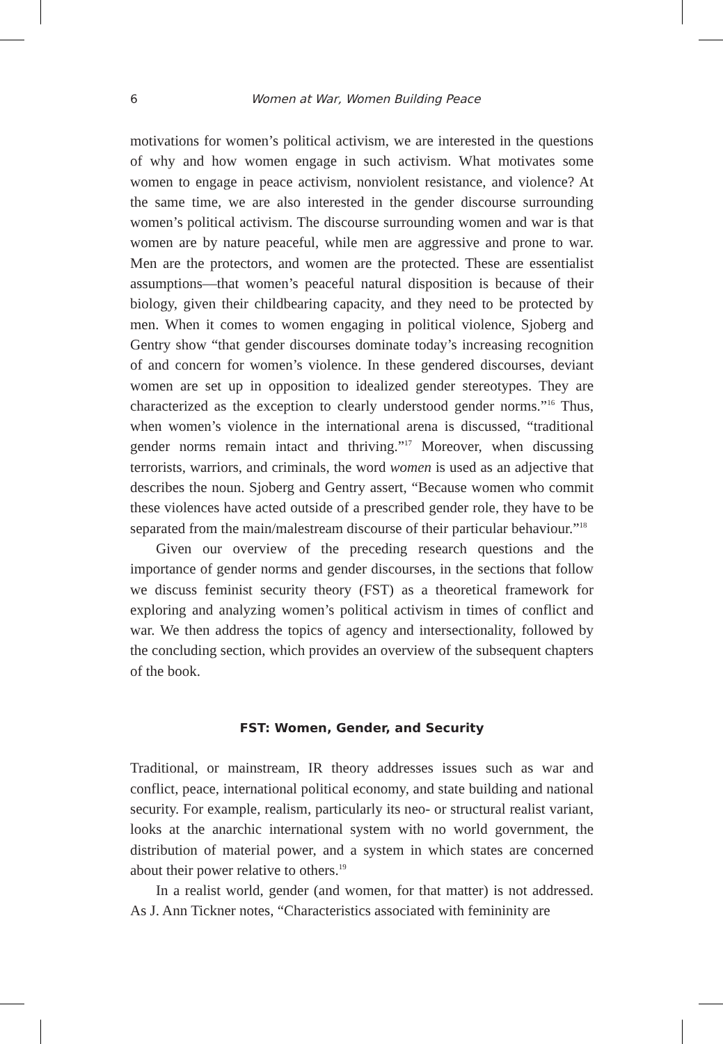6
Women at War, Women Building Peace
motivations for women’s political activism, we are interested in the questions of why and how women engage in such activism. What motivates some women to engage in peace activism, nonviolent resistance, and violence? At the same time, we are also interested in the gender discourse surrounding women’s political activism. The discourse surrounding women and war is that women are by nature peaceful, while men are aggressive and prone to war. Men are the protectors, and women are the protected. These are essentialist assumptions—that women’s peaceful natural disposition is because of their biology, given their childbearing capacity, and they need to be protected by men. When it comes to women engaging in political violence, Sjoberg and Gentry show “that gender discourses dominate today’s increasing recognition of and concern for women’s violence. In these gendered discourses, deviant women are set up in opposition to idealized gender stereotypes. They are characterized as the exception to clearly understood gender norms.”<sup>16</sup> Thus, when women’s violence in the international arena is discussed, “traditional gender norms remain intact and thriving.”<sup>17</sup> Moreover, when discussing terrorists, warriors, and criminals, the word women is used as an adjective that describes the noun. Sjoberg and Gentry assert, “Because women who commit these violences have acted outside of a prescribed gender role, they have to be separated from the main/malestream discourse of their particular behaviour.”<sup>18</sup>
Given our overview of the preceding research questions and the importance of gender norms and gender discourses, in the sections that follow we discuss feminist security theory (FST) as a theoretical framework for exploring and analyzing women’s political activism in times of conflict and war. We then address the topics of agency and intersectionality, followed by the concluding section, which provides an overview of the subsequent chapters of the book.
FST: Women, Gender, and Security
Traditional, or mainstream, IR theory addresses issues such as war and conflict, peace, international political economy, and state building and national security. For example, realism, particularly its neo- or structural realist variant, looks at the anarchic international system with no world government, the distribution of material power, and a system in which states are concerned about their power relative to others.<sup>19</sup>
In a realist world, gender (and women, for that matter) is not addressed. As J. Ann Tickner notes, “Characteristics associated with femininity are